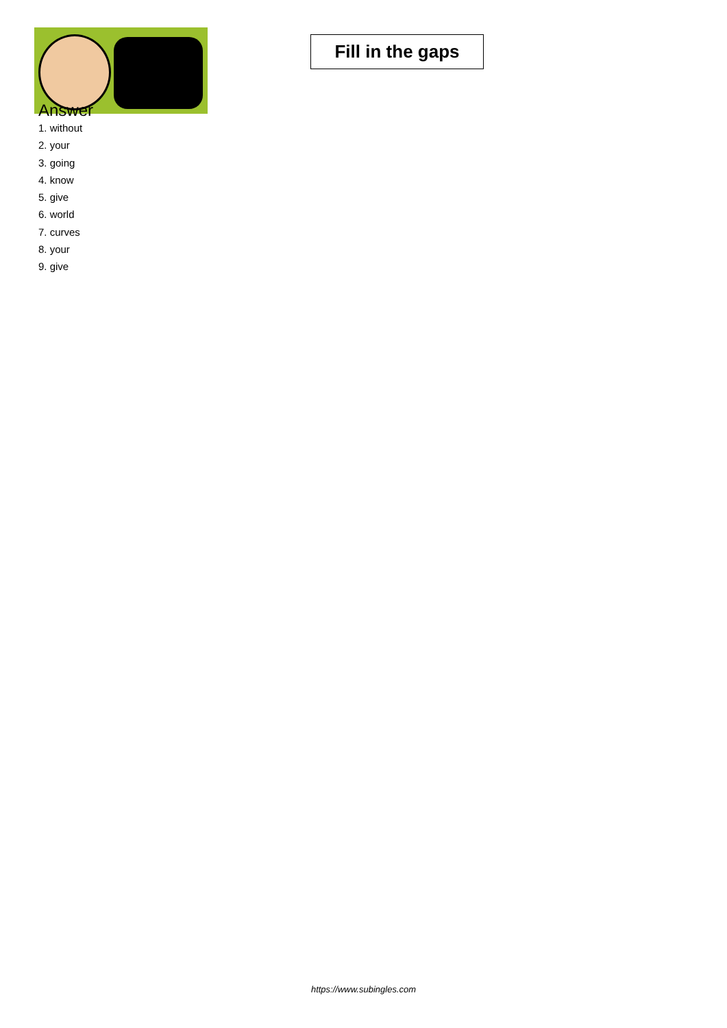Fill in the gaps
Answer
1. without
2. your
3. going
4. know
5. give
6. world
7. curves
8. your
9. give
https://www.subingles.com